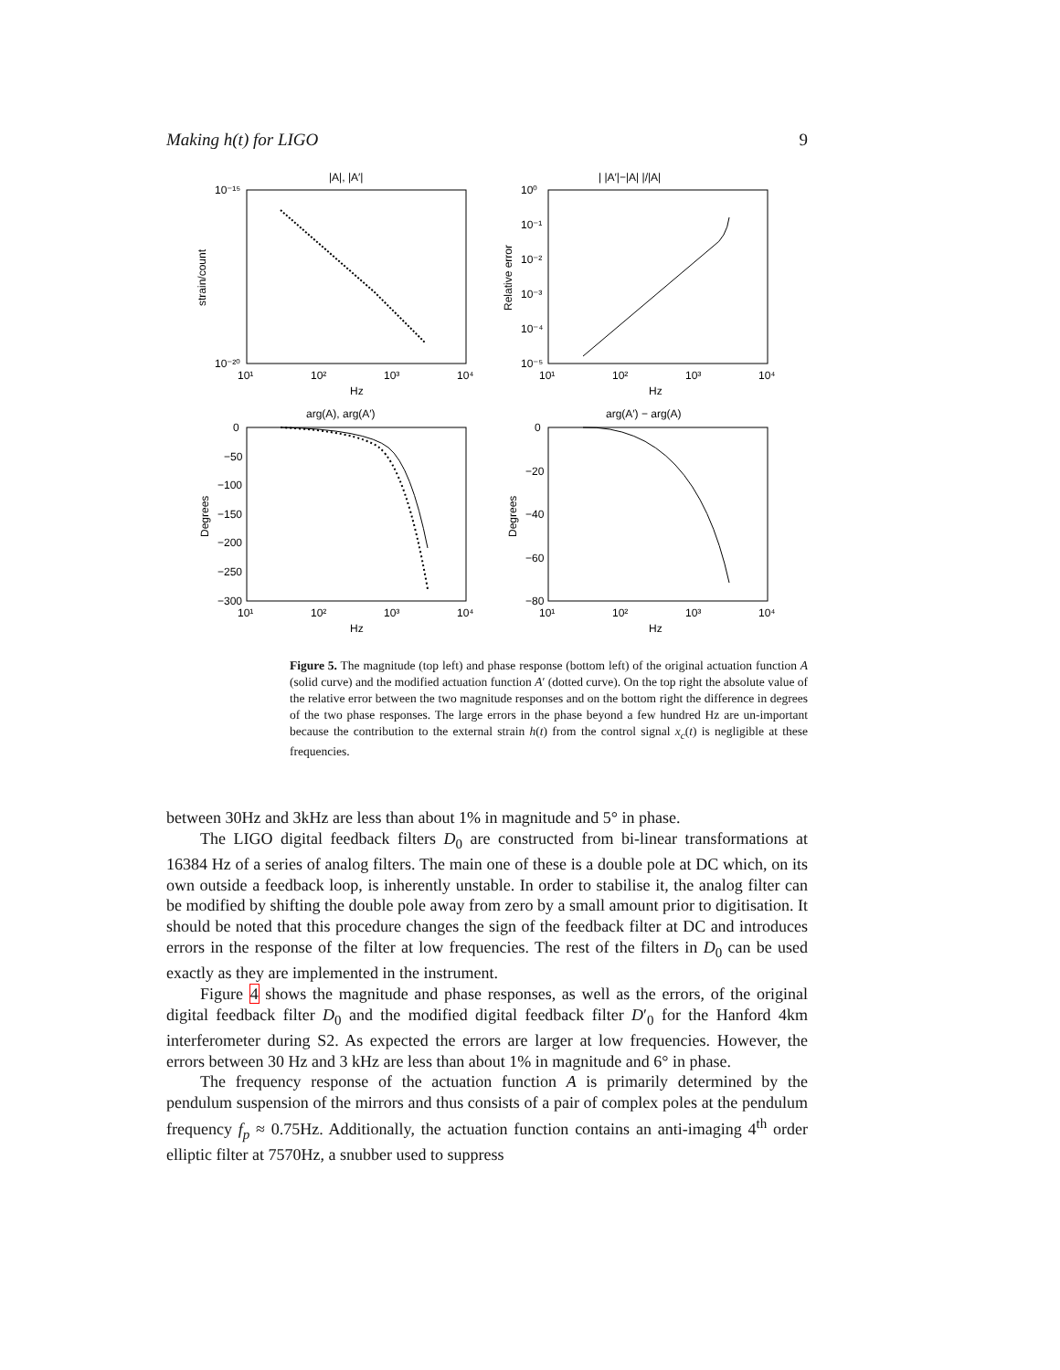Making h(t) for LIGO 9
|A|, |A′|
| |A′|−|A| |/|A|
10⁻¹⁵
10⁻²⁰
10⁰
10⁻¹
10⁻²
10⁻³
10⁻⁴
10⁻⁵
10¹
10²
10³
10⁴
10¹
10²
10³
10⁴
Hz
Hz
arg(A), arg(A′)
arg(A′) − arg(A)
0
−50
−100
−150
−200
−250
−300
0
−20
−40
−60
−80
10¹
10²
10³
10⁴
10¹
10²
10³
10⁴
Hz
Hz
strain/count
Relative error
Degrees
Degrees
Figure 5. The magnitude (top left) and phase response (bottom left) of the original actuation function A (solid curve) and the modified actuation function A′ (dotted curve). On the top right the absolute value of the relative error between the two magnitude responses and on the bottom right the difference in degrees of the two phase responses. The large errors in the phase beyond a few hundred Hz are un-important because the contribution to the external strain h(t) from the control signal x<sub>c</sub>(t) is negligible at these frequencies.
between 30Hz and 3kHz are less than about 1% in magnitude and 5° in phase.
The LIGO digital feedback filters D<sub>0</sub> are constructed from bi-linear transformations at 16384 Hz of a series of analog filters. The main one of these is a double pole at DC which, on its own outside a feedback loop, is inherently unstable. In order to stabilise it, the analog filter can be modified by shifting the double pole away from zero by a small amount prior to digitisation. It should be noted that this procedure changes the sign of the feedback filter at DC and introduces errors in the response of the filter at low frequencies. The rest of the filters in D<sub>0</sub> can be used exactly as they are implemented in the instrument.
Figure 4 shows the magnitude and phase responses, as well as the errors, of the original digital feedback filter D<sub>0</sub> and the modified digital feedback filter D′<sub>0</sub> for the Hanford 4km interferometer during S2. As expected the errors are larger at low frequencies. However, the errors between 30 Hz and 3 kHz are less than about 1% in magnitude and 6° in phase.
The frequency response of the actuation function A is primarily determined by the pendulum suspension of the mirrors and thus consists of a pair of complex poles at the pendulum frequency f<sub>p</sub> ≈ 0.75Hz. Additionally, the actuation function contains an anti-imaging 4<sup>th</sup> order elliptic filter at 7570Hz, a snubber used to suppress